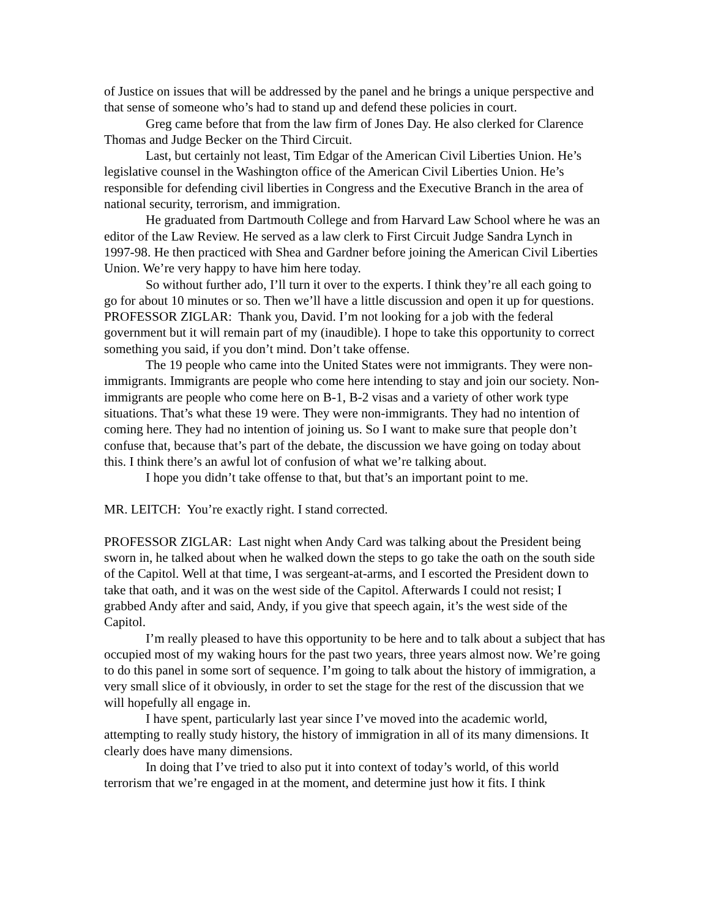of Justice on issues that will be addressed by the panel and he brings a unique perspective and that sense of someone who’s had to stand up and defend these policies in court.
Greg came before that from the law firm of Jones Day. He also clerked for Clarence Thomas and Judge Becker on the Third Circuit.
Last, but certainly not least, Tim Edgar of the American Civil Liberties Union. He’s legislative counsel in the Washington office of the American Civil Liberties Union. He’s responsible for defending civil liberties in Congress and the Executive Branch in the area of national security, terrorism, and immigration.
He graduated from Dartmouth College and from Harvard Law School where he was an editor of the Law Review. He served as a law clerk to First Circuit Judge Sandra Lynch in 1997-98. He then practiced with Shea and Gardner before joining the American Civil Liberties Union. We’re very happy to have him here today.
So without further ado, I’ll turn it over to the experts. I think they’re all each going to go for about 10 minutes or so. Then we’ll have a little discussion and open it up for questions.
PROFESSOR ZIGLAR: Thank you, David. I’m not looking for a job with the federal government but it will remain part of my (inaudible). I hope to take this opportunity to correct something you said, if you don’t mind. Don’t take offense.
The 19 people who came into the United States were not immigrants. They were non-immigrants. Immigrants are people who come here intending to stay and join our society. Non-immigrants are people who come here on B-1, B-2 visas and a variety of other work type situations. That’s what these 19 were. They were non-immigrants. They had no intention of coming here. They had no intention of joining us. So I want to make sure that people don’t confuse that, because that’s part of the debate, the discussion we have going on today about this. I think there’s an awful lot of confusion of what we’re talking about.
I hope you didn’t take offense to that, but that’s an important point to me.
MR. LEITCH: You’re exactly right. I stand corrected.
PROFESSOR ZIGLAR: Last night when Andy Card was talking about the President being sworn in, he talked about when he walked down the steps to go take the oath on the south side of the Capitol. Well at that time, I was sergeant-at-arms, and I escorted the President down to take that oath, and it was on the west side of the Capitol. Afterwards I could not resist; I grabbed Andy after and said, Andy, if you give that speech again, it’s the west side of the Capitol.
I’m really pleased to have this opportunity to be here and to talk about a subject that has occupied most of my waking hours for the past two years, three years almost now. We’re going to do this panel in some sort of sequence. I’m going to talk about the history of immigration, a very small slice of it obviously, in order to set the stage for the rest of the discussion that we will hopefully all engage in.
I have spent, particularly last year since I’ve moved into the academic world, attempting to really study history, the history of immigration in all of its many dimensions. It clearly does have many dimensions.
In doing that I’ve tried to also put it into context of today’s world, of this world terrorism that we’re engaged in at the moment, and determine just how it fits. I think